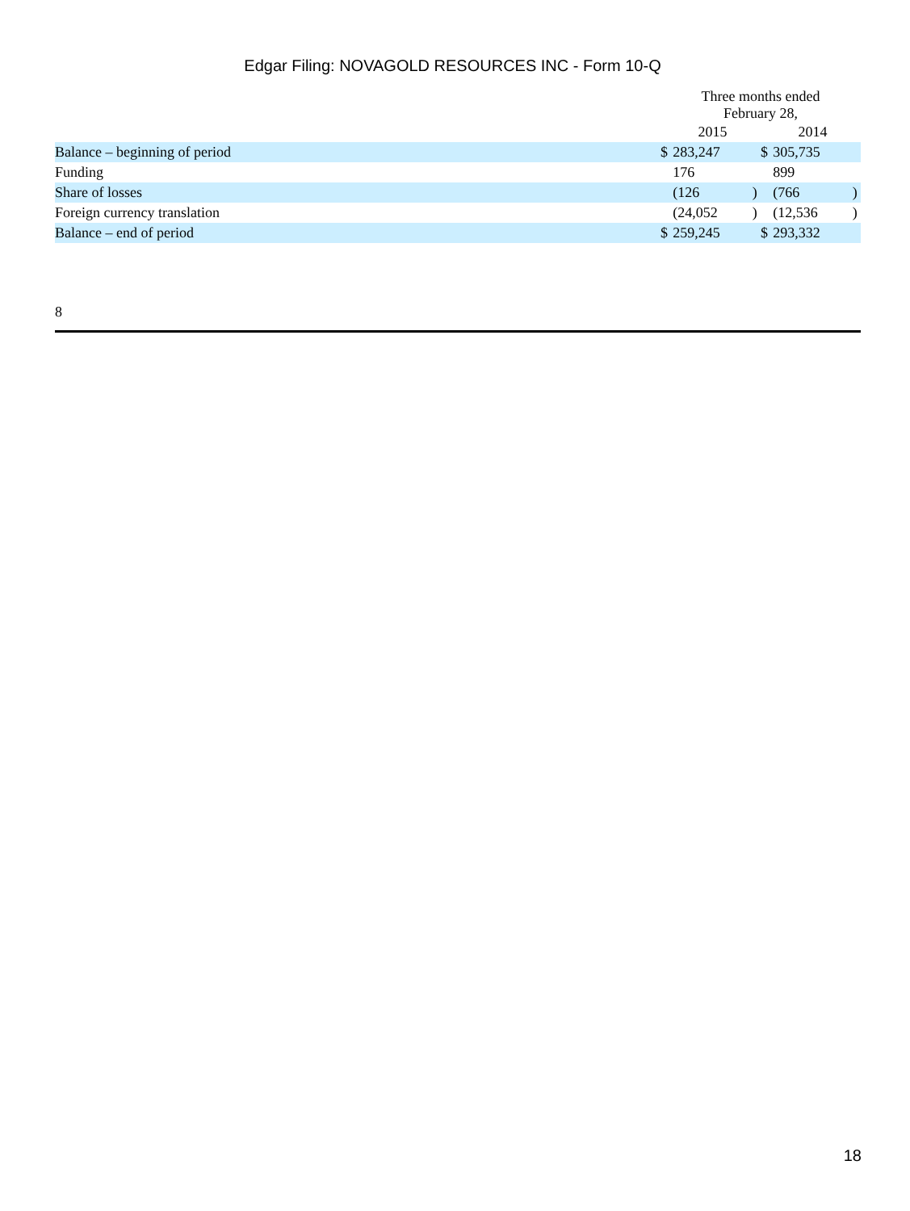Edgar Filing: NOVAGOLD RESOURCES INC - Form 10-Q
| | Three months ended February 28, | | | | | |
| --- | --- | --- | --- | --- | --- | --- |
| | | 2015 | | | 2014 | |
| Balance – beginning of period | $ | 283,247 | | $ | 305,735 | |
| Funding | | 176 | | | 899 | |
| Share of losses | | (126 | ) | | (766 | ) |
| Foreign currency translation | | (24,052 | ) | | (12,536 | ) |
| Balance – end of period | $ | 259,245 | | $ | 293,332 | |
8
18